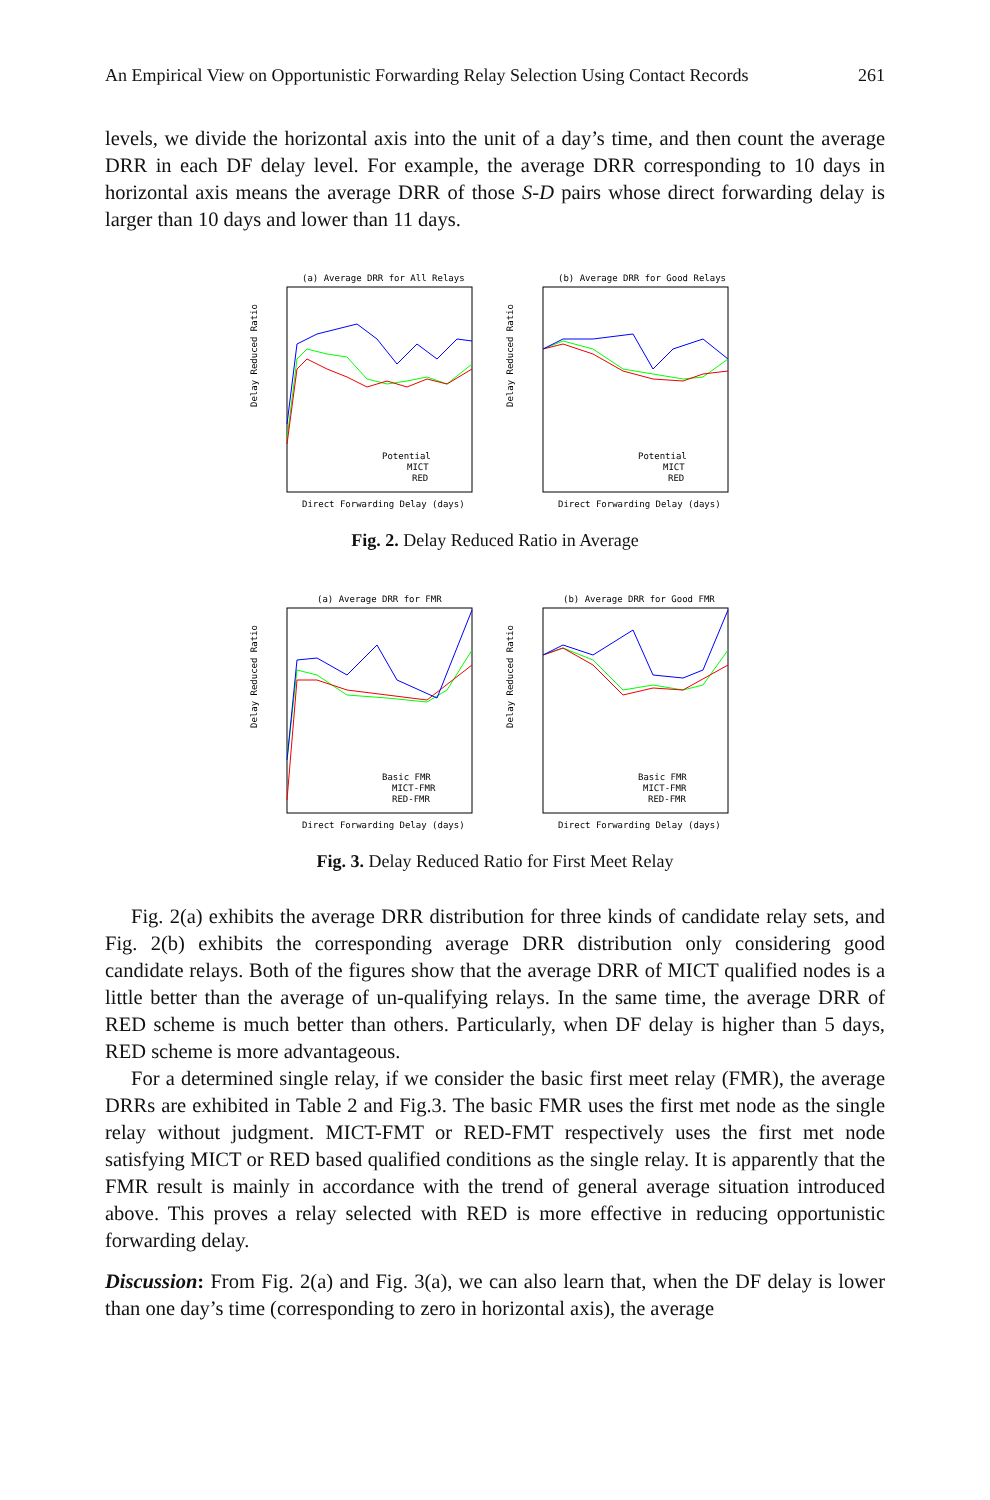An Empirical View on Opportunistic Forwarding Relay Selection Using Contact Records 261
levels, we divide the horizontal axis into the unit of a day’s time, and then count the average DRR in each DF delay level. For example, the average DRR corresponding to 10 days in horizontal axis means the average DRR of those S-D pairs whose direct forwarding delay is larger than 10 days and lower than 11 days.
(a) Average DRR for All Relays
Delay Reduced Ratio
Potential
MICT
RED
Direct Forwarding Delay (days)
(b) Average DRR for Good Relays
Delay Reduced Ratio
Potential
MICT
RED
Direct Forwarding Delay (days)
Fig. 2. Delay Reduced Ratio in Average
(a) Average DRR for FMR
Delay Reduced Ratio
Basic FMR
MICT-FMR
RED-FMR
Direct Forwarding Delay (days)
(b) Average DRR for Good FMR
Delay Reduced Ratio
Basic FMR
MICT-FMR
RED-FMR
Direct Forwarding Delay (days)
Fig. 3. Delay Reduced Ratio for First Meet Relay
Fig. 2(a) exhibits the average DRR distribution for three kinds of candidate relay sets, and Fig. 2(b) exhibits the corresponding average DRR distribution only considering good candidate relays. Both of the figures show that the average DRR of MICT qualified nodes is a little better than the average of un-qualifying relays. In the same time, the average DRR of RED scheme is much better than others. Particularly, when DF delay is higher than 5 days, RED scheme is more advantageous.
For a determined single relay, if we consider the basic first meet relay (FMR), the average DRRs are exhibited in Table 2 and Fig.3. The basic FMR uses the first met node as the single relay without judgment. MICT-FMT or RED-FMT respectively uses the first met node satisfying MICT or RED based qualified conditions as the single relay. It is apparently that the FMR result is mainly in accordance with the trend of general average situation introduced above. This proves a relay selected with RED is more effective in reducing opportunistic forwarding delay.
Discussion: From Fig. 2(a) and Fig. 3(a), we can also learn that, when the DF delay is lower than one day’s time (corresponding to zero in horizontal axis), the average